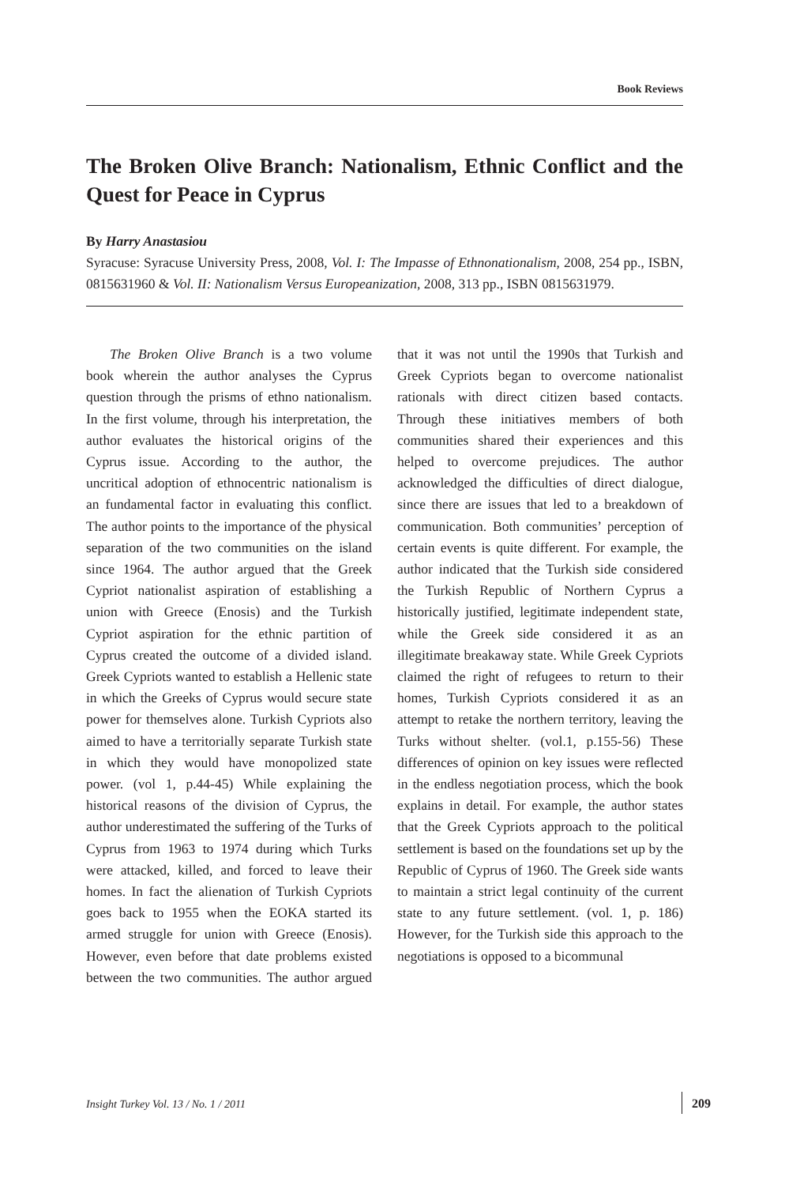Book Reviews
The Broken Olive Branch: Nationalism, Ethnic Conflict and the Quest for Peace in Cyprus
By Harry Anastasiou
Syracuse: Syracuse University Press, 2008, Vol. I: The Impasse of Ethnonationalism, 2008, 254 pp., ISBN, 0815631960 & Vol. II: Nationalism Versus Europeanization, 2008, 313 pp., ISBN 0815631979.
The Broken Olive Branch is a two volume book wherein the author analyses the Cyprus question through the prisms of ethno nationalism. In the first volume, through his interpretation, the author evaluates the historical origins of the Cyprus issue. According to the author, the uncritical adoption of ethnocentric nationalism is an fundamental factor in evaluating this conflict. The author points to the importance of the physical separation of the two communities on the island since 1964. The author argued that the Greek Cypriot nationalist aspiration of establishing a union with Greece (Enosis) and the Turkish Cypriot aspiration for the ethnic partition of Cyprus created the outcome of a divided island. Greek Cypriots wanted to establish a Hellenic state in which the Greeks of Cyprus would secure state power for themselves alone. Turkish Cypriots also aimed to have a territorially separate Turkish state in which they would have monopolized state power. (vol 1, p.44-45) While explaining the historical reasons of the division of Cyprus, the author underestimated the suffering of the Turks of Cyprus from 1963 to 1974 during which Turks were attacked, killed, and forced to leave their homes. In fact the alienation of Turkish Cypriots goes back to 1955 when the EOKA started its armed struggle for union with Greece (Enosis). However, even before that date problems existed between the two communities. The author argued that it was not until the 1990s that Turkish and Greek Cypriots began to overcome nationalist rationals with direct citizen based contacts. Through these initiatives members of both communities shared their experiences and this helped to overcome prejudices. The author acknowledged the difficulties of direct dialogue, since there are issues that led to a breakdown of communication. Both communities’ perception of certain events is quite different. For example, the author indicated that the Turkish side considered the Turkish Republic of Northern Cyprus a historically justified, legitimate independent state, while the Greek side considered it as an illegitimate breakaway state. While Greek Cypriots claimed the right of refugees to return to their homes, Turkish Cypriots considered it as an attempt to retake the northern territory, leaving the Turks without shelter. (vol.1, p.155-56) These differences of opinion on key issues were reflected in the endless negotiation process, which the book explains in detail. For example, the author states that the Greek Cypriots approach to the political settlement is based on the foundations set up by the Republic of Cyprus of 1960. The Greek side wants to maintain a strict legal continuity of the current state to any future settlement. (vol. 1, p. 186) However, for the Turkish side this approach to the negotiations is opposed to a bicommunal
Insight Turkey Vol. 13 / No. 1 / 2011 209